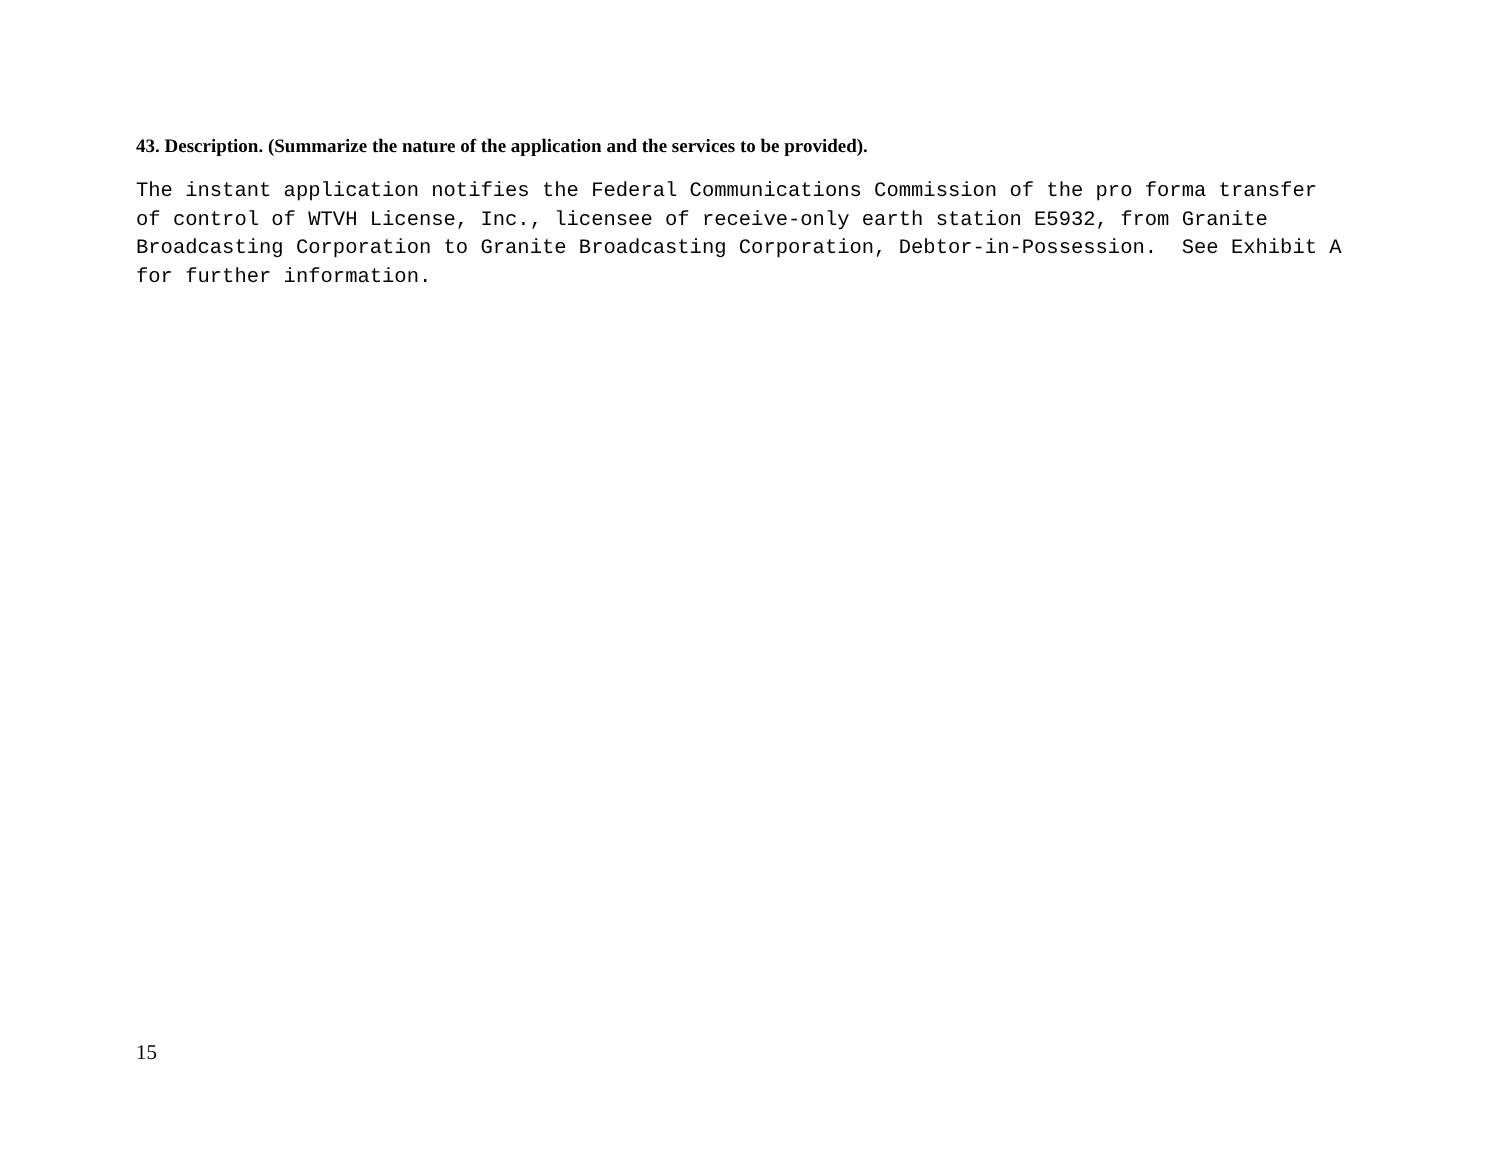43. Description. (Summarize the nature of the application and the services to be provided).
The instant application notifies the Federal Communications Commission of the pro forma transfer
of control of WTVH License, Inc., licensee of receive-only earth station E5932, from Granite
Broadcasting Corporation to Granite Broadcasting Corporation, Debtor-in-Possession.  See Exhibit A
for further information.
15